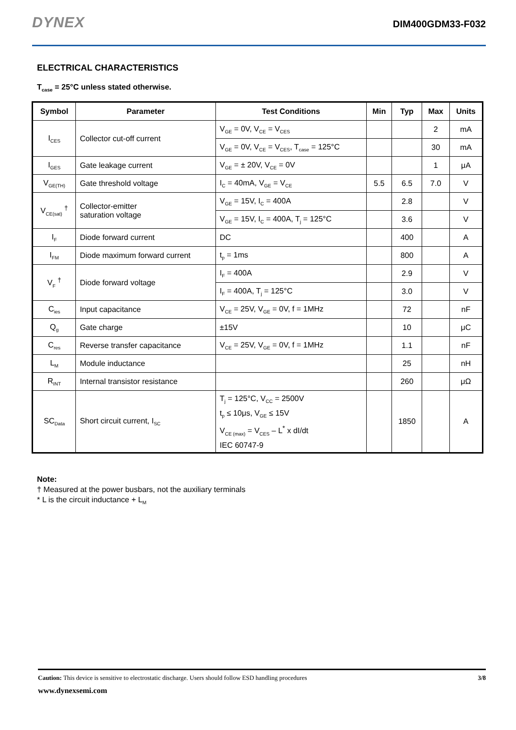DYNEX DIM400GDM33-F032
ELECTRICAL CHARACTERISTICS
T<sub>case</sub> = 25°C unless stated otherwise.
| Symbol | Parameter | Test Conditions | Min | Typ | Max | Units |
| --- | --- | --- | --- | --- | --- | --- |
| I<sub>CES</sub> | Collector cut-off current | V<sub>GE</sub> = 0V, V<sub>CE</sub> = V<sub>CES</sub> | | | 2 | mA |
| | | V<sub>GE</sub> = 0V, V<sub>CE</sub> = V<sub>CES</sub>, T<sub>case</sub> = 125°C | | | 30 | mA |
| I<sub>GES</sub> | Gate leakage current | V<sub>GE</sub> = ± 20V, V<sub>CE</sub> = 0V | | | 1 | μA |
| V<sub>GE(TH)</sub> | Gate threshold voltage | I<sub>C</sub> = 40mA, V<sub>GE</sub> = V<sub>CE</sub> | 5.5 | 6.5 | 7.0 | V |
| V<sub>CE(sat)</sub> <sup>†</sup> | Collector-emitter saturation voltage | V<sub>GE</sub> = 15V, I<sub>C</sub> = 400A | | 2.8 | | V |
| | | V<sub>GE</sub> = 15V, I<sub>C</sub> = 400A, T<sub>j</sub> = 125°C | | 3.6 | | V |
| I<sub>F</sub> | Diode forward current | DC | | 400 | | A |
| I<sub>FM</sub> | Diode maximum forward current | t<sub>p</sub> = 1ms | | 800 | | A |
| V<sub>F</sub> <sup>†</sup> | Diode forward voltage | I<sub>F</sub> = 400A | | 2.9 | | V |
| | | I<sub>F</sub> = 400A, T<sub>j</sub> = 125°C | | 3.0 | | V |
| C<sub>ies</sub> | Input capacitance | V<sub>CE</sub> = 25V, V<sub>GE</sub> = 0V, f = 1MHz | | 72 | | nF |
| Q<sub>g</sub> | Gate charge | ±15V | | 10 | | μC |
| C<sub>res</sub> | Reverse transfer capacitance | V<sub>CE</sub> = 25V, V<sub>GE</sub> = 0V, f = 1MHz | | 1.1 | | nF |
| L<sub>M</sub> | Module inductance | | | 25 | | nH |
| R<sub>INT</sub> | Internal transistor resistance | | | 260 | | μΩ |
| SC<sub>Data</sub> | Short circuit current, I<sub>SC</sub> | T<sub>j</sub> = 125°C, V<sub>CC</sub> = 2500V t<sub>p</sub> ≤ 10μs, V<sub>GE</sub> ≤ 15V V<sub>CE (max)</sub> = V<sub>CES</sub> – L<sup>*</sup> x dI/dt IEC 60747-9 | | 1850 | | A |
Note:
† Measured at the power busbars, not the auxiliary terminals
* L is the circuit inductance + L<sub>M</sub>
Caution: This device is sensitive to electrostatic discharge. Users should follow ESD handling procedures 3/8
www.dynexsemi.com